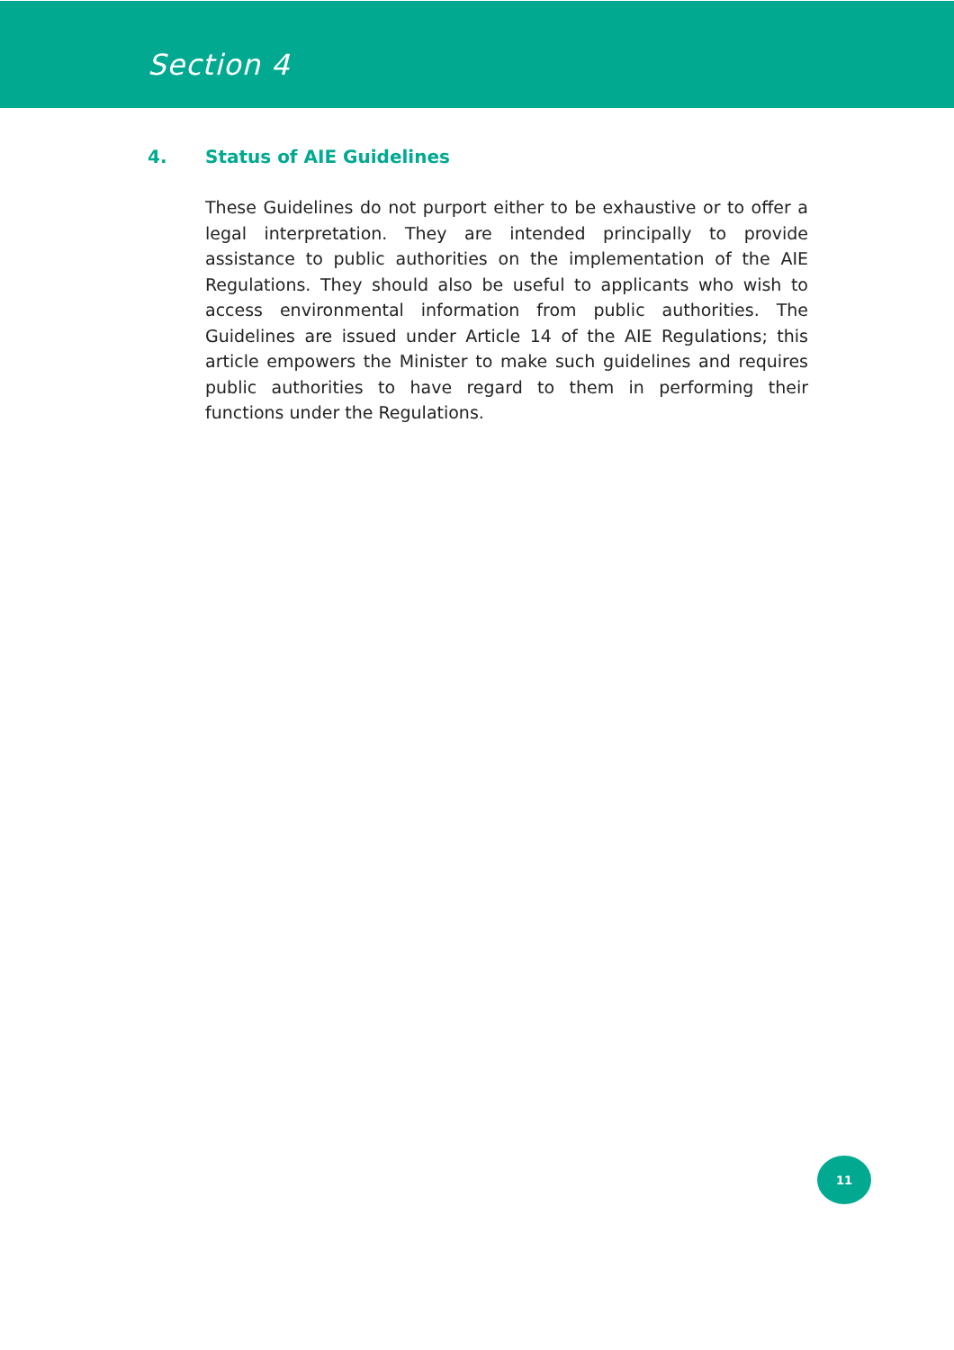Section 4
4. Status of AIE Guidelines
These Guidelines do not purport either to be exhaustive or to offer a legal interpretation. They are intended principally to provide assistance to public authorities on the implementation of the AIE Regulations. They should also be useful to applicants who wish to access environmental information from public authorities. The Guidelines are issued under Article 14 of the AIE Regulations; this article empowers the Minister to make such guidelines and requires public authorities to have regard to them in performing their functions under the Regulations.
11